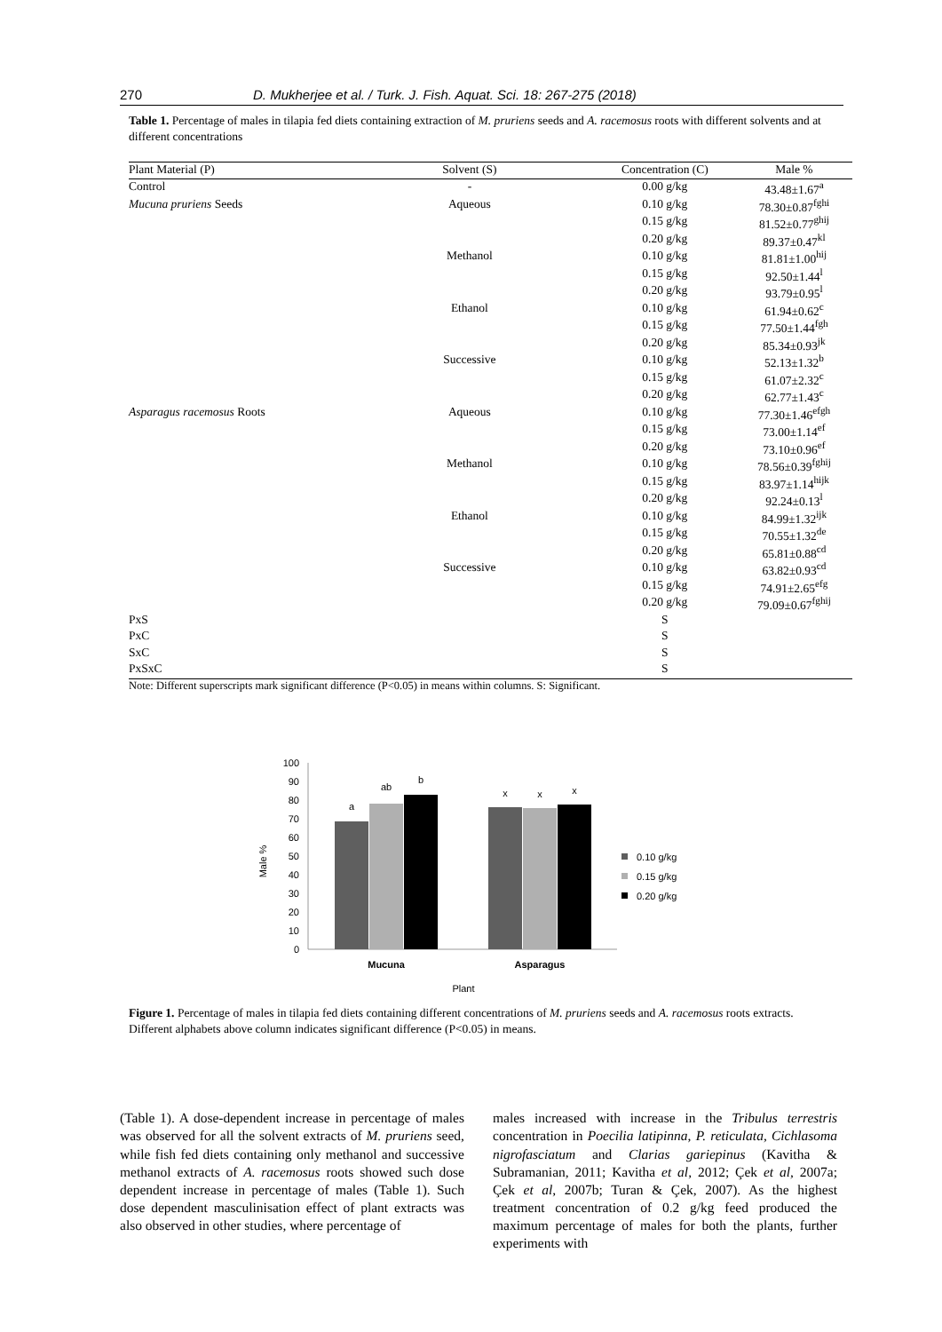270 D. Mukherjee et al. / Turk. J. Fish. Aquat. Sci. 18: 267-275 (2018)
Table 1. Percentage of males in tilapia fed diets containing extraction of M. pruriens seeds and A. racemosus roots with different solvents and at different concentrations
| Plant Material (P) | Solvent (S) | Concentration (C) | Male % |
| --- | --- | --- | --- |
| Control | - | 0.00 g/kg | 43.48±1.67<sup>a</sup> |
| Mucuna pruriens Seeds | Aqueous | 0.10 g/kg | 78.30±0.87<sup>fghi</sup> |
| | | 0.15 g/kg | 81.52±0.77<sup>ghij</sup> |
| | | 0.20 g/kg | 89.37±0.47<sup>kl</sup> |
| | Methanol | 0.10 g/kg | 81.81±1.00<sup>hij</sup> |
| | | 0.15 g/kg | 92.50±1.44<sup>l</sup> |
| | | 0.20 g/kg | 93.79±0.95<sup>l</sup> |
| | Ethanol | 0.10 g/kg | 61.94±0.62<sup>c</sup> |
| | | 0.15 g/kg | 77.50±1.44<sup>fgh</sup> |
| | | 0.20 g/kg | 85.34±0.93<sup>jk</sup> |
| | Successive | 0.10 g/kg | 52.13±1.32<sup>b</sup> |
| | | 0.15 g/kg | 61.07±2.32<sup>c</sup> |
| | | 0.20 g/kg | 62.77±1.43<sup>c</sup> |
| Asparagus racemosus Roots | Aqueous | 0.10 g/kg | 77.30±1.46<sup>efgh</sup> |
| | | 0.15 g/kg | 73.00±1.14<sup>ef</sup> |
| | | 0.20 g/kg | 73.10±0.96<sup>ef</sup> |
| | Methanol | 0.10 g/kg | 78.56±0.39<sup>fghij</sup> |
| | | 0.15 g/kg | 83.97±1.14<sup>hijk</sup> |
| | | 0.20 g/kg | 92.24±0.13<sup>l</sup> |
| | Ethanol | 0.10 g/kg | 84.99±1.32<sup>ijk</sup> |
| | | 0.15 g/kg | 70.55±1.32<sup>de</sup> |
| | | 0.20 g/kg | 65.81±0.88<sup>cd</sup> |
| | Successive | 0.10 g/kg | 63.82±0.93<sup>cd</sup> |
| | | 0.15 g/kg | 74.91±2.65<sup>efg</sup> |
| | | 0.20 g/kg | 79.09±0.67<sup>fghij</sup> |
| PxS | | S | |
| PxC | | S | |
| SxC | | S | |
| PxSxC | | S | |
Note: Different superscripts mark significant difference (P<0.05) in means within columns. S: Significant.
100
90
80
70
60
50
40
30
20
10
0
Male %
a
ab
b
x
x
x
Mucuna
Asparagus
Plant
0.10 g/kg
0.15 g/kg
0.20 g/kg
Figure 1. Percentage of males in tilapia fed diets containing different concentrations of M. pruriens seeds and A. racemosus roots extracts. Different alphabets above column indicates significant difference (P<0.05) in means.
(Table 1). A dose-dependent increase in percentage of males was observed for all the solvent extracts of M. pruriens seed, while fish fed diets containing only methanol and successive methanol extracts of A. racemosus roots showed such dose dependent increase in percentage of males (Table 1). Such dose dependent masculinisation effect of plant extracts was also observed in other studies, where percentage of
males increased with increase in the Tribulus terrestris concentration in Poecilia latipinna, P. reticulata, Cichlasoma nigrofasciatum and Clarias gariepinus (Kavitha & Subramanian, 2011; Kavitha et al, 2012; Çek et al, 2007a; Çek et al, 2007b; Turan & Çek, 2007). As the highest treatment concentration of 0.2 g/kg feed produced the maximum percentage of males for both the plants, further experiments with